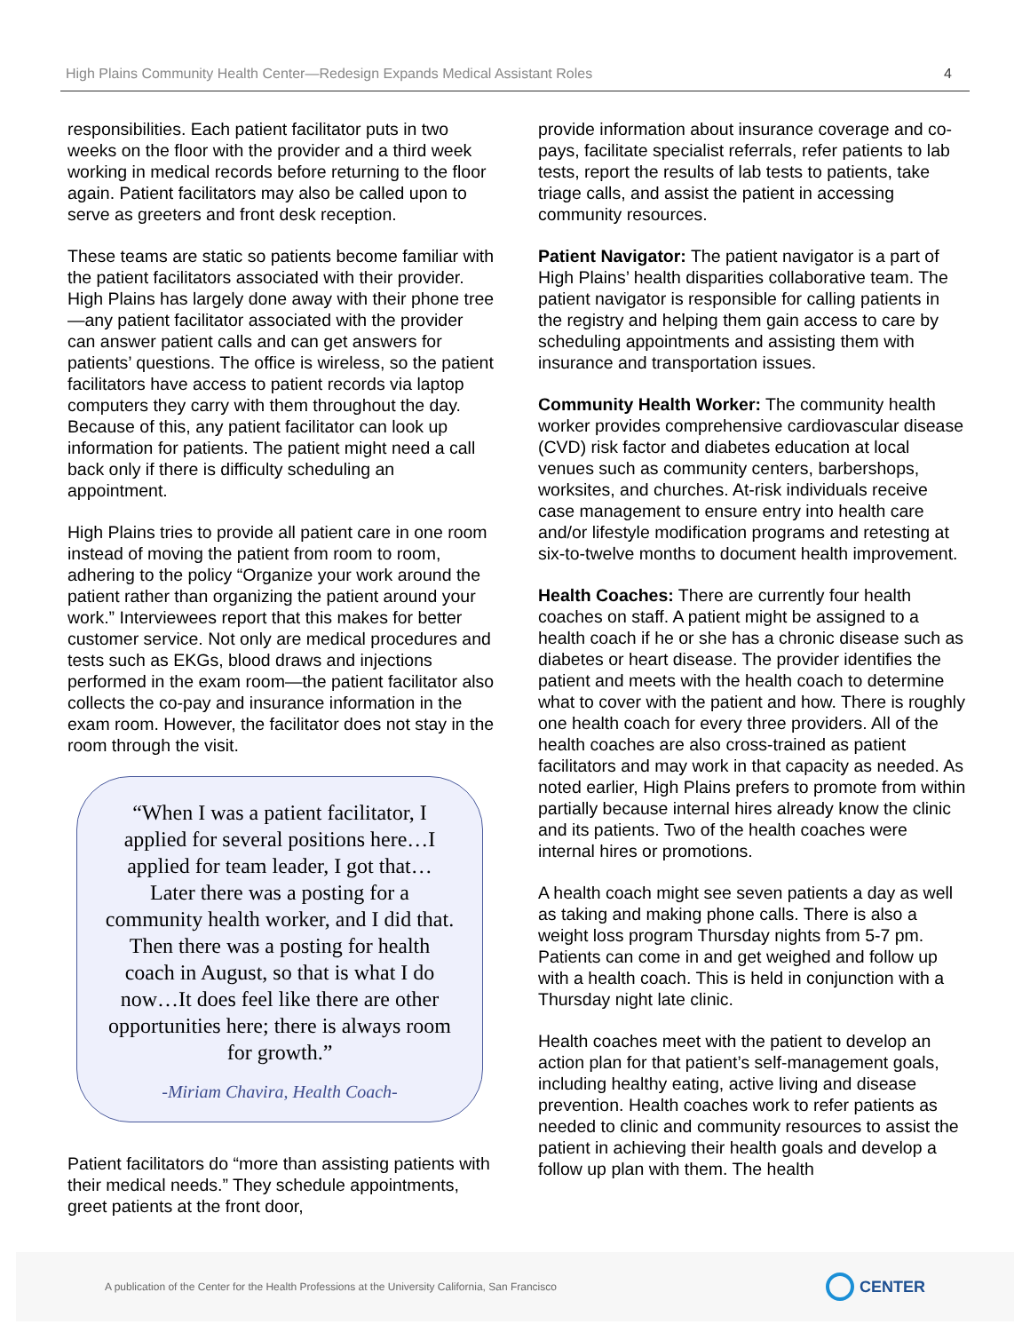High Plains Community Health Center—Redesign Expands Medical Assistant Roles 4
responsibilities. Each patient facilitator puts in two weeks on the floor with the provider and a third week working in medical records before returning to the floor again. Patient facilitators may also be called upon to serve as greeters and front desk reception.
These teams are static so patients become familiar with the patient facilitators associated with their provider. High Plains has largely done away with their phone tree—any patient facilitator associated with the provider can answer patient calls and can get answers for patients’ questions. The office is wireless, so the patient facilitators have access to patient records via laptop computers they carry with them throughout the day. Because of this, any patient facilitator can look up information for patients. The patient might need a call back only if there is difficulty scheduling an appointment.
High Plains tries to provide all patient care in one room instead of moving the patient from room to room, adhering to the policy “Organize your work around the patient rather than organizing the patient around your work.” Interviewees report that this makes for better customer service. Not only are medical procedures and tests such as EKGs, blood draws and injections performed in the exam room—the patient facilitator also collects the co-pay and insurance information in the exam room. However, the facilitator does not stay in the room through the visit.
“When I was a patient facilitator, I applied for several positions here…I applied for team leader, I got that… Later there was a posting for a community health worker, and I did that. Then there was a posting for health coach in August, so that is what I do now…It does feel like there are other opportunities here; there is always room for growth.”
-Miriam Chavira, Health Coach-
Patient facilitators do “more than assisting patients with their medical needs.” They schedule appointments, greet patients at the front door,
provide information about insurance coverage and co-pays, facilitate specialist referrals, refer patients to lab tests, report the results of lab tests to patients, take triage calls, and assist the patient in accessing community resources.
Patient Navigator: The patient navigator is a part of High Plains’ health disparities collaborative team. The patient navigator is responsible for calling patients in the registry and helping them gain access to care by scheduling appointments and assisting them with insurance and transportation issues.
Community Health Worker: The community health worker provides comprehensive cardiovascular disease (CVD) risk factor and diabetes education at local venues such as community centers, barbershops, worksites, and churches. At-risk individuals receive case management to ensure entry into health care and/or lifestyle modification programs and retesting at six-to-twelve months to document health improvement.
Health Coaches: There are currently four health coaches on staff. A patient might be assigned to a health coach if he or she has a chronic disease such as diabetes or heart disease. The provider identifies the patient and meets with the health coach to determine what to cover with the patient and how. There is roughly one health coach for every three providers. All of the health coaches are also cross-trained as patient facilitators and may work in that capacity as needed. As noted earlier, High Plains prefers to promote from within partially because internal hires already know the clinic and its patients. Two of the health coaches were internal hires or promotions.
A health coach might see seven patients a day as well as taking and making phone calls. There is also a weight loss program Thursday nights from 5-7 pm. Patients can come in and get weighed and follow up with a health coach. This is held in conjunction with a Thursday night late clinic.
Health coaches meet with the patient to develop an action plan for that patient’s self-management goals, including healthy eating, active living and disease prevention. Health coaches work to refer patients as needed to clinic and community resources to assist the patient in achieving their health goals and develop a follow up plan with them. The health
A publication of the Center for the Health Professions at the University California, San Francisco CENTER